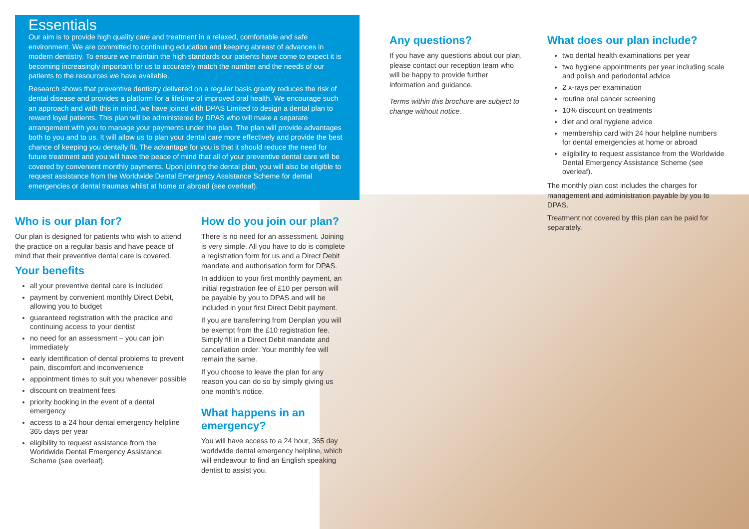Essentials
Our aim is to provide high quality care and treatment in a relaxed, comfortable and safe environment. We are committed to continuing education and keeping abreast of advances in modern dentistry. To ensure we maintain the high standards our patients have come to expect it is becoming increasingly important for us to accurately match the number and the needs of our patients to the resources we have available.
Research shows that preventive dentistry delivered on a regular basis greatly reduces the risk of dental disease and provides a platform for a lifetime of improved oral health. We encourage such an approach and with this in mind, we have joined with DPAS Limited to design a dental plan to reward loyal patients. This plan will be administered by DPAS who will make a separate arrangement with you to manage your payments under the plan. The plan will provide advantages both to you and to us. It will allow us to plan your dental care more effectively and provide the best chance of keeping you dentally fit. The advantage for you is that it should reduce the need for future treatment and you will have the peace of mind that all of your preventive dental care will be covered by convenient monthly payments. Upon joining the dental plan, you will also be eligible to request assistance from the Worldwide Dental Emergency Assistance Scheme for dental emergencies or dental traumas whilst at home or abroad (see overleaf).
Who is our plan for?
Our plan is designed for patients who wish to attend the practice on a regular basis and have peace of mind that their preventive dental care is covered.
Your benefits
all your preventive dental care is included
payment by convenient monthly Direct Debit, allowing you to budget
guaranteed registration with the practice and continuing access to your dentist
no need for an assessment – you can join immediately
early identification of dental problems to prevent pain, discomfort and inconvenience
appointment times to suit you whenever possible
discount on treatment fees
priority booking in the event of a dental emergency
access to a 24 hour dental emergency helpline 365 days per year
eligibility to request assistance from the Worldwide Dental Emergency Assistance Scheme (see overleaf).
How do you join our plan?
There is no need for an assessment. Joining is very simple. All you have to do is complete a registration form for us and a Direct Debit mandate and authorisation form for DPAS.
In addition to your first monthly payment, an initial registration fee of £10 per person will be payable by you to DPAS and will be included in your first Direct Debit payment.
If you are transferring from Denplan you will be exempt from the £10 registration fee. Simply fill in a Direct Debit mandate and cancellation order. Your monthly fee will remain the same.
If you choose to leave the plan for any reason you can do so by simply giving us one month’s notice.
What happens in an emergency?
You will have access to a 24 hour, 365 day worldwide dental emergency helpline, which will endeavour to find an English speaking dentist to assist you.
Any questions?
If you have any questions about our plan, please contact our reception team who will be happy to provide further information and guidance.
Terms within this brochure are subject to change without notice.
What does our plan include?
two dental health examinations per year
two hygiene appointments per year including scale and polish and periodontal advice
2 x-rays per examination
routine oral cancer screening
10% discount on treatments
diet and oral hygiene advice
membership card with 24 hour helpline numbers for dental emergencies at home or abroad
eligibility to request assistance from the Worldwide Dental Emergency Assistance Scheme (see overleaf).
The monthly plan cost includes the charges for management and administration payable by you to DPAS.
Treatment not covered by this plan can be paid for separately.